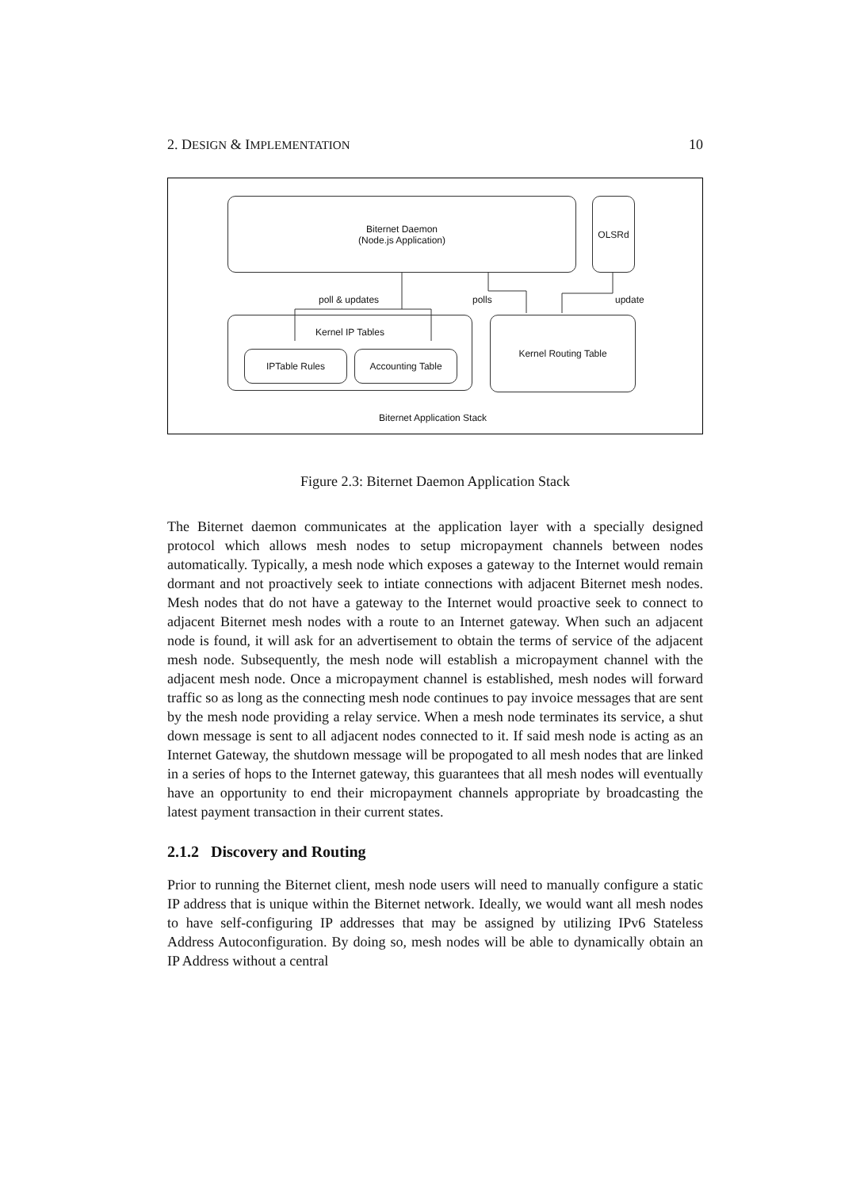2. DESIGN & IMPLEMENTATION 10
Biternet Daemon
(Node.js Application)
OLSRd
poll & updates polls update
Kernel IP Tables
IPTable Rules Accounting Table
Kernel Routing Table
Biternet Application Stack
Figure 2.3: Biternet Daemon Application Stack
The Biternet daemon communicates at the application layer with a specially designed protocol which allows mesh nodes to setup micropayment channels between nodes automatically. Typically, a mesh node which exposes a gateway to the Internet would remain dormant and not proactively seek to intiate connections with adjacent Biternet mesh nodes. Mesh nodes that do not have a gateway to the Internet would proactive seek to connect to adjacent Biternet mesh nodes with a route to an Internet gateway. When such an adjacent node is found, it will ask for an advertisement to obtain the terms of service of the adjacent mesh node. Subsequently, the mesh node will establish a micropayment channel with the adjacent mesh node. Once a micropayment channel is established, mesh nodes will forward traffic so as long as the connecting mesh node continues to pay invoice messages that are sent by the mesh node providing a relay service. When a mesh node terminates its service, a shut down message is sent to all adjacent nodes connected to it. If said mesh node is acting as an Internet Gateway, the shutdown message will be propogated to all mesh nodes that are linked in a series of hops to the Internet gateway, this guarantees that all mesh nodes will eventually have an opportunity to end their micropayment channels appropriate by broadcasting the latest payment transaction in their current states.
2.1.2 Discovery and Routing
Prior to running the Biternet client, mesh node users will need to manually configure a static IP address that is unique within the Biternet network. Ideally, we would want all mesh nodes to have self-configuring IP addresses that may be assigned by utilizing IPv6 Stateless Address Autoconfiguration. By doing so, mesh nodes will be able to dynamically obtain an IP Address without a central